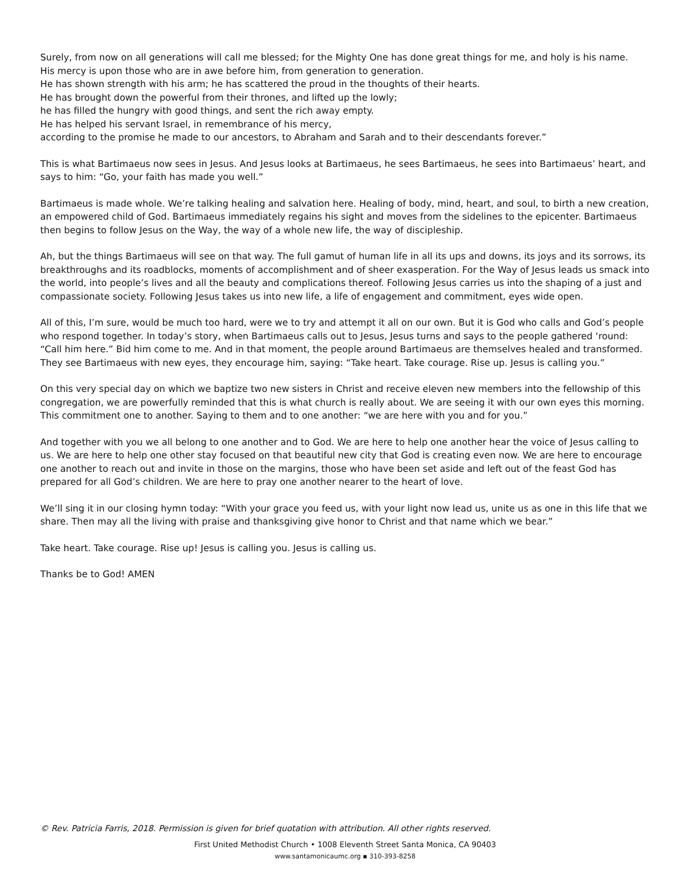Surely, from now on all generations will call me blessed; for the Mighty One has done great things for me, and holy is his name.
His mercy is upon those who are in awe before him, from generation to generation.
He has shown strength with his arm; he has scattered the proud in the thoughts of their hearts.
He has brought down the powerful from their thrones, and lifted up the lowly;
he has filled the hungry with good things, and sent the rich away empty.
He has helped his servant Israel, in remembrance of his mercy,
according to the promise he made to our ancestors, to Abraham and Sarah and to their descendants forever.”
This is what Bartimaeus now sees in Jesus. And Jesus looks at Bartimaeus, he sees Bartimaeus, he sees into Bartimaeus’ heart, and says to him: “Go, your faith has made you well.”
Bartimaeus is made whole. We’re talking healing and salvation here. Healing of body, mind, heart, and soul, to birth a new creation, an empowered child of God. Bartimaeus immediately regains his sight and moves from the sidelines to the epicenter. Bartimaeus then begins to follow Jesus on the Way, the way of a whole new life, the way of discipleship.
Ah, but the things Bartimaeus will see on that way. The full gamut of human life in all its ups and downs, its joys and its sorrows, its breakthroughs and its roadblocks, moments of accomplishment and of sheer exasperation. For the Way of Jesus leads us smack into the world, into people’s lives and all the beauty and complications thereof. Following Jesus carries us into the shaping of a just and compassionate society. Following Jesus takes us into new life, a life of engagement and commitment, eyes wide open.
All of this, I’m sure, would be much too hard, were we to try and attempt it all on our own. But it is God who calls and God’s people who respond together. In today’s story, when Bartimaeus calls out to Jesus, Jesus turns and says to the people gathered ‘round: “Call him here.” Bid him come to me. And in that moment, the people around Bartimaeus are themselves healed and transformed. They see Bartimaeus with new eyes, they encourage him, saying: “Take heart. Take courage. Rise up. Jesus is calling you.”
On this very special day on which we baptize two new sisters in Christ and receive eleven new members into the fellowship of this congregation, we are powerfully reminded that this is what church is really about. We are seeing it with our own eyes this morning. This commitment one to another. Saying to them and to one another: “we are here with you and for you.”
And together with you we all belong to one another and to God. We are here to help one another hear the voice of Jesus calling to us. We are here to help one other stay focused on that beautiful new city that God is creating even now. We are here to encourage one another to reach out and invite in those on the margins, those who have been set aside and left out of the feast God has prepared for all God’s children. We are here to pray one another nearer to the heart of love.
We’ll sing it in our closing hymn today: “With your grace you feed us, with your light now lead us, unite us as one in this life that we share. Then may all the living with praise and thanksgiving give honor to Christ and that name which we bear.”
Take heart. Take courage. Rise up! Jesus is calling you. Jesus is calling us.
Thanks be to God! AMEN
© Rev. Patricia Farris, 2018. Permission is given for brief quotation with attribution. All other rights reserved.
First United Methodist Church • 1008 Eleventh Street Santa Monica, CA 90403
www.santamonicaumc.org ▪ 310-393-8258